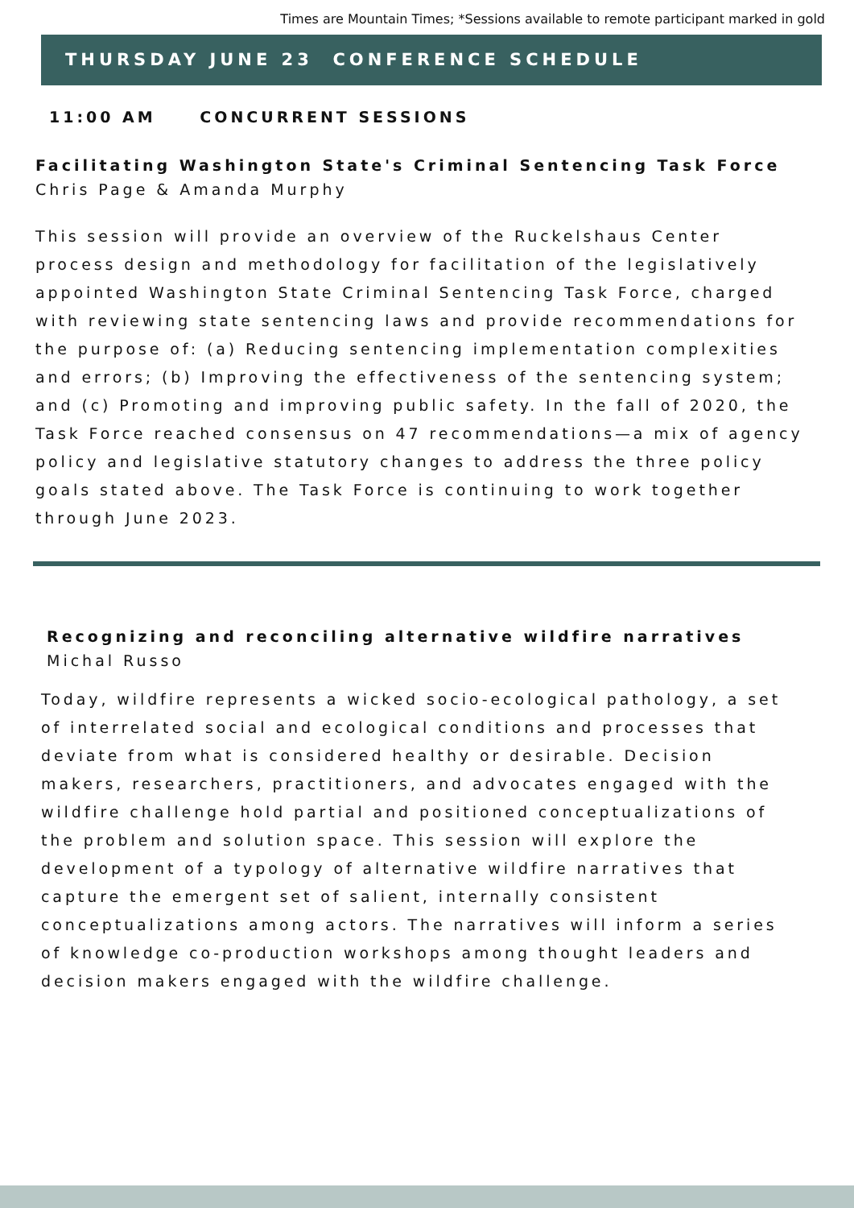Times are Mountain Times; *Sessions available to remote participant marked in gold
THURSDAY JUNE 23 CONFERENCE SCHEDULE
11:00 AM CONCURRENT SESSIONS
Facilitating Washington State's Criminal Sentencing Task Force
Chris Page & Amanda Murphy
This session will provide an overview of the Ruckelshaus Center process design and methodology for facilitation of the legislatively appointed Washington State Criminal Sentencing Task Force, charged with reviewing state sentencing laws and provide recommendations for the purpose of: (a) Reducing sentencing implementation complexities and errors; (b) Improving the effectiveness of the sentencing system; and (c) Promoting and improving public safety. In the fall of 2020, the Task Force reached consensus on 47 recommendations—a mix of agency policy and legislative statutory changes to address the three policy goals stated above. The Task Force is continuing to work together through June 2023.
Recognizing and reconciling alternative wildfire narratives
Michal Russo
Today, wildfire represents a wicked socio-ecological pathology, a set of interrelated social and ecological conditions and processes that deviate from what is considered healthy or desirable. Decision makers, researchers, practitioners, and advocates engaged with the wildfire challenge hold partial and positioned conceptualizations of the problem and solution space. This session will explore the development of a typology of alternative wildfire narratives that capture the emergent set of salient, internally consistent conceptualizations among actors. The narratives will inform a series of knowledge co-production workshops among thought leaders and decision makers engaged with the wildfire challenge.